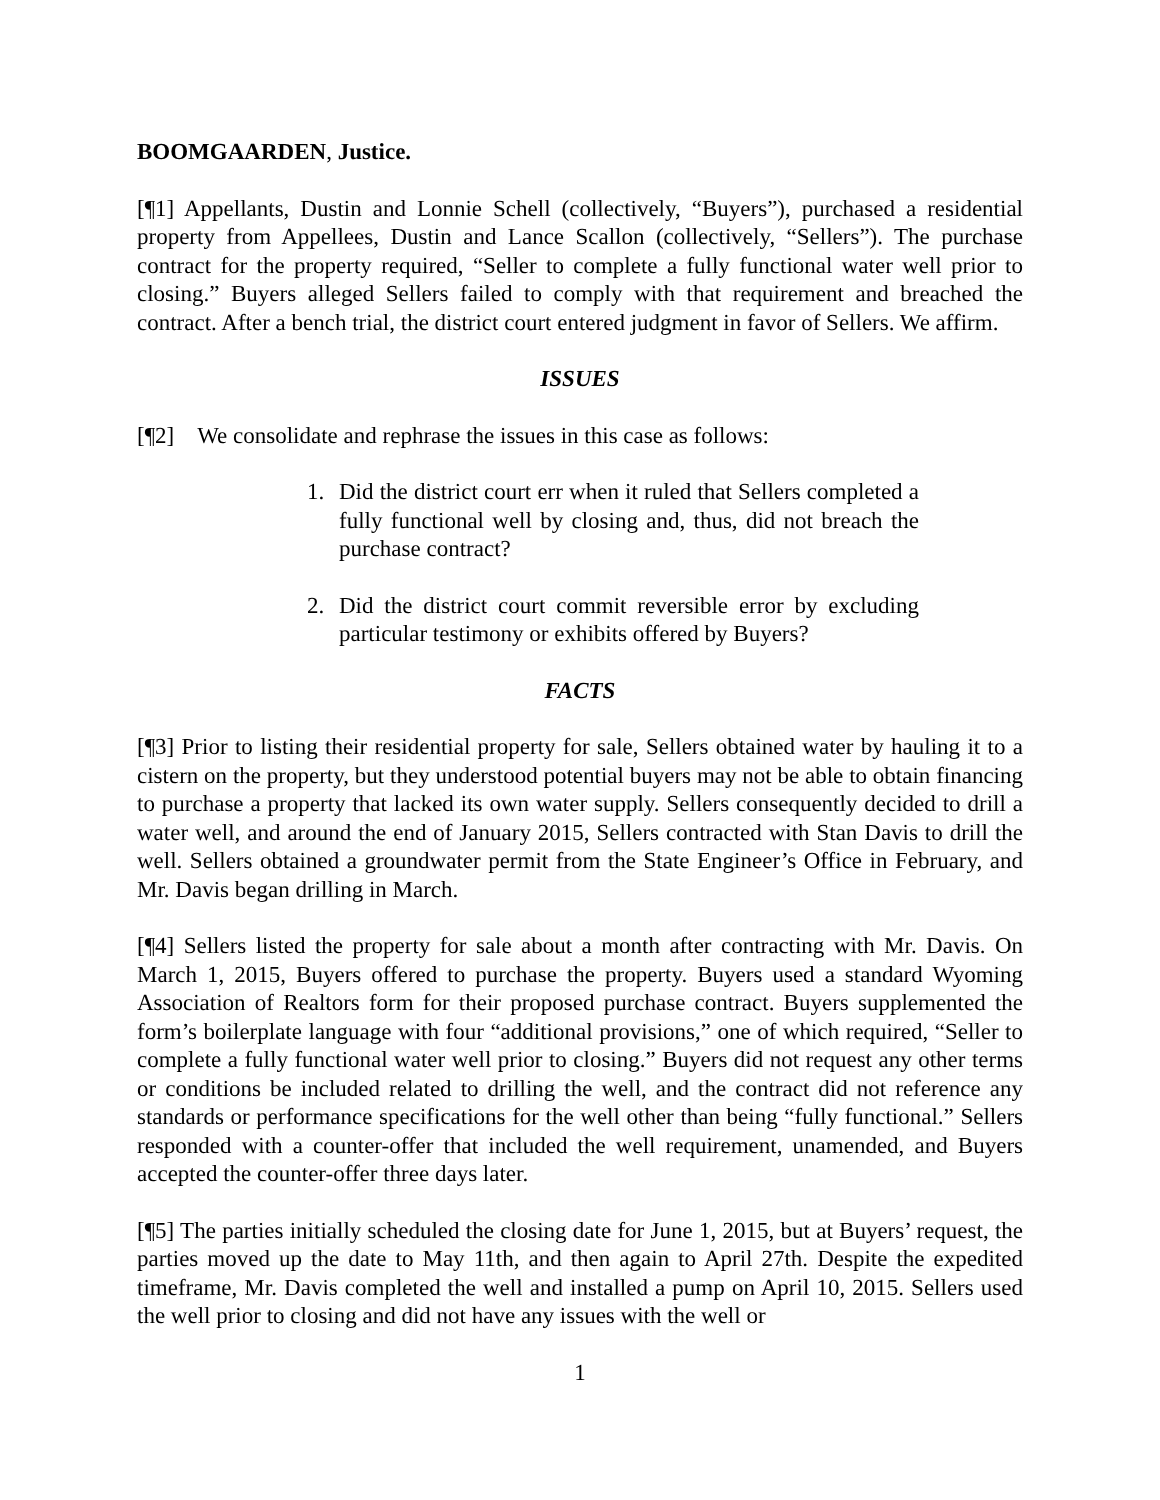BOOMGAARDEN, Justice.
[¶1] Appellants, Dustin and Lonnie Schell (collectively, “Buyers”), purchased a residential property from Appellees, Dustin and Lance Scallon (collectively, “Sellers”). The purchase contract for the property required, “Seller to complete a fully functional water well prior to closing.” Buyers alleged Sellers failed to comply with that requirement and breached the contract. After a bench trial, the district court entered judgment in favor of Sellers. We affirm.
ISSUES
[¶2] We consolidate and rephrase the issues in this case as follows:
1. Did the district court err when it ruled that Sellers completed a fully functional well by closing and, thus, did not breach the purchase contract?
2. Did the district court commit reversible error by excluding particular testimony or exhibits offered by Buyers?
FACTS
[¶3] Prior to listing their residential property for sale, Sellers obtained water by hauling it to a cistern on the property, but they understood potential buyers may not be able to obtain financing to purchase a property that lacked its own water supply. Sellers consequently decided to drill a water well, and around the end of January 2015, Sellers contracted with Stan Davis to drill the well. Sellers obtained a groundwater permit from the State Engineer’s Office in February, and Mr. Davis began drilling in March.
[¶4] Sellers listed the property for sale about a month after contracting with Mr. Davis. On March 1, 2015, Buyers offered to purchase the property. Buyers used a standard Wyoming Association of Realtors form for their proposed purchase contract. Buyers supplemented the form’s boilerplate language with four “additional provisions,” one of which required, “Seller to complete a fully functional water well prior to closing.” Buyers did not request any other terms or conditions be included related to drilling the well, and the contract did not reference any standards or performance specifications for the well other than being “fully functional.” Sellers responded with a counter-offer that included the well requirement, unamended, and Buyers accepted the counter-offer three days later.
[¶5] The parties initially scheduled the closing date for June 1, 2015, but at Buyers’ request, the parties moved up the date to May 11th, and then again to April 27th. Despite the expedited timeframe, Mr. Davis completed the well and installed a pump on April 10, 2015. Sellers used the well prior to closing and did not have any issues with the well or
1